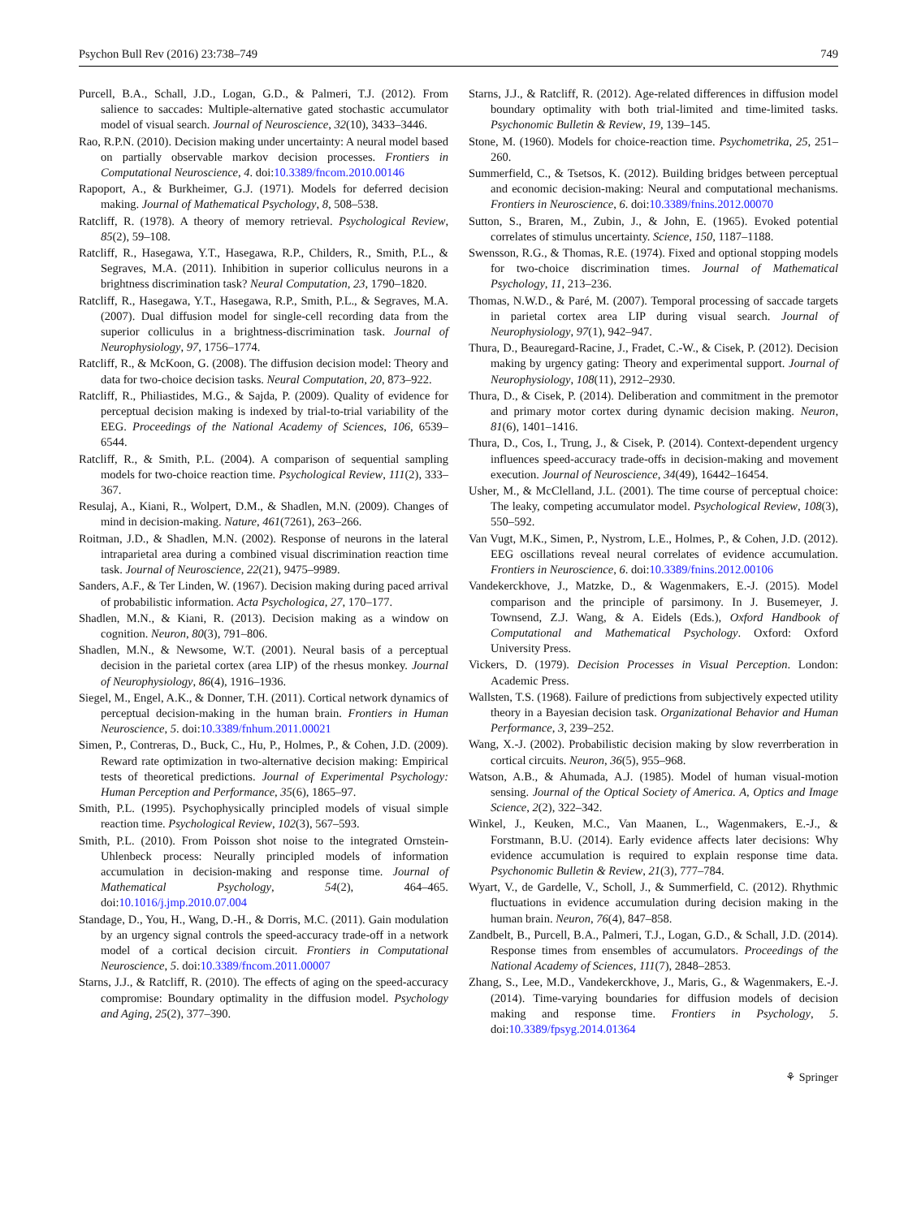Psychon Bull Rev (2016) 23:738–749 749
Purcell, B.A., Schall, J.D., Logan, G.D., & Palmeri, T.J. (2012). From salience to saccades: Multiple-alternative gated stochastic accumulator model of visual search. Journal of Neuroscience, 32(10), 3433–3446.
Rao, R.P.N. (2010). Decision making under uncertainty: A neural model based on partially observable markov decision processes. Frontiers in Computational Neuroscience, 4. doi:10.3389/fncom.2010.00146
Rapoport, A., & Burkheimer, G.J. (1971). Models for deferred decision making. Journal of Mathematical Psychology, 8, 508–538.
Ratcliff, R. (1978). A theory of memory retrieval. Psychological Review, 85(2), 59–108.
Ratcliff, R., Hasegawa, Y.T., Hasegawa, R.P., Childers, R., Smith, P.L., & Segraves, M.A. (2011). Inhibition in superior colliculus neurons in a brightness discrimination task? Neural Computation, 23, 1790–1820.
Ratcliff, R., Hasegawa, Y.T., Hasegawa, R.P., Smith, P.L., & Segraves, M.A. (2007). Dual diffusion model for single-cell recording data from the superior colliculus in a brightness-discrimination task. Journal of Neurophysiology, 97, 1756–1774.
Ratcliff, R., & McKoon, G. (2008). The diffusion decision model: Theory and data for two-choice decision tasks. Neural Computation, 20, 873–922.
Ratcliff, R., Philiastides, M.G., & Sajda, P. (2009). Quality of evidence for perceptual decision making is indexed by trial-to-trial variability of the EEG. Proceedings of the National Academy of Sciences, 106, 6539–6544.
Ratcliff, R., & Smith, P.L. (2004). A comparison of sequential sampling models for two-choice reaction time. Psychological Review, 111(2), 333–367.
Resulaj, A., Kiani, R., Wolpert, D.M., & Shadlen, M.N. (2009). Changes of mind in decision-making. Nature, 461(7261), 263–266.
Roitman, J.D., & Shadlen, M.N. (2002). Response of neurons in the lateral intraparietal area during a combined visual discrimination reaction time task. Journal of Neuroscience, 22(21), 9475–9989.
Sanders, A.F., & Ter Linden, W. (1967). Decision making during paced arrival of probabilistic information. Acta Psychologica, 27, 170–177.
Shadlen, M.N., & Kiani, R. (2013). Decision making as a window on cognition. Neuron, 80(3), 791–806.
Shadlen, M.N., & Newsome, W.T. (2001). Neural basis of a perceptual decision in the parietal cortex (area LIP) of the rhesus monkey. Journal of Neurophysiology, 86(4), 1916–1936.
Siegel, M., Engel, A.K., & Donner, T.H. (2011). Cortical network dynamics of perceptual decision-making in the human brain. Frontiers in Human Neuroscience, 5. doi:10.3389/fnhum.2011.00021
Simen, P., Contreras, D., Buck, C., Hu, P., Holmes, P., & Cohen, J.D. (2009). Reward rate optimization in two-alternative decision making: Empirical tests of theoretical predictions. Journal of Experimental Psychology: Human Perception and Performance, 35(6), 1865–97.
Smith, P.L. (1995). Psychophysically principled models of visual simple reaction time. Psychological Review, 102(3), 567–593.
Smith, P.L. (2010). From Poisson shot noise to the integrated Ornstein-Uhlenbeck process: Neurally principled models of information accumulation in decision-making and response time. Journal of Mathematical Psychology, 54(2), 464–465. doi:10.1016/j.jmp.2010.07.004
Standage, D., You, H., Wang, D.-H., & Dorris, M.C. (2011). Gain modulation by an urgency signal controls the speed-accuracy trade-off in a network model of a cortical decision circuit. Frontiers in Computational Neuroscience, 5. doi:10.3389/fncom.2011.00007
Starns, J.J., & Ratcliff, R. (2010). The effects of aging on the speed-accuracy compromise: Boundary optimality in the diffusion model. Psychology and Aging, 25(2), 377–390.
Starns, J.J., & Ratcliff, R. (2012). Age-related differences in diffusion model boundary optimality with both trial-limited and time-limited tasks. Psychonomic Bulletin & Review, 19, 139–145.
Stone, M. (1960). Models for choice-reaction time. Psychometrika, 25, 251–260.
Summerfield, C., & Tsetsos, K. (2012). Building bridges between perceptual and economic decision-making: Neural and computational mechanisms. Frontiers in Neuroscience, 6. doi:10.3389/fnins.2012.00070
Sutton, S., Braren, M., Zubin, J., & John, E. (1965). Evoked potential correlates of stimulus uncertainty. Science, 150, 1187–1188.
Swensson, R.G., & Thomas, R.E. (1974). Fixed and optional stopping models for two-choice discrimination times. Journal of Mathematical Psychology, 11, 213–236.
Thomas, N.W.D., & Paré, M. (2007). Temporal processing of saccade targets in parietal cortex area LIP during visual search. Journal of Neurophysiology, 97(1), 942–947.
Thura, D., Beauregard-Racine, J., Fradet, C.-W., & Cisek, P. (2012). Decision making by urgency gating: Theory and experimental support. Journal of Neurophysiology, 108(11), 2912–2930.
Thura, D., & Cisek, P. (2014). Deliberation and commitment in the premotor and primary motor cortex during dynamic decision making. Neuron, 81(6), 1401–1416.
Thura, D., Cos, I., Trung, J., & Cisek, P. (2014). Context-dependent urgency influences speed-accuracy trade-offs in decision-making and movement execution. Journal of Neuroscience, 34(49), 16442–16454.
Usher, M., & McClelland, J.L. (2001). The time course of perceptual choice: The leaky, competing accumulator model. Psychological Review, 108(3), 550–592.
Van Vugt, M.K., Simen, P., Nystrom, L.E., Holmes, P., & Cohen, J.D. (2012). EEG oscillations reveal neural correlates of evidence accumulation. Frontiers in Neuroscience, 6. doi:10.3389/fnins.2012.00106
Vandekerckhove, J., Matzke, D., & Wagenmakers, E.-J. (2015). Model comparison and the principle of parsimony. In J. Busemeyer, J. Townsend, Z.J. Wang, & A. Eidels (Eds.), Oxford Handbook of Computational and Mathematical Psychology. Oxford: Oxford University Press.
Vickers, D. (1979). Decision Processes in Visual Perception. London: Academic Press.
Wallsten, T.S. (1968). Failure of predictions from subjectively expected utility theory in a Bayesian decision task. Organizational Behavior and Human Performance, 3, 239–252.
Wang, X.-J. (2002). Probabilistic decision making by slow reverrberation in cortical circuits. Neuron, 36(5), 955–968.
Watson, A.B., & Ahumada, A.J. (1985). Model of human visual-motion sensing. Journal of the Optical Society of America. A, Optics and Image Science, 2(2), 322–342.
Winkel, J., Keuken, M.C., Van Maanen, L., Wagenmakers, E.-J., & Forstmann, B.U. (2014). Early evidence affects later decisions: Why evidence accumulation is required to explain response time data. Psychonomic Bulletin & Review, 21(3), 777–784.
Wyart, V., de Gardelle, V., Scholl, J., & Summerfield, C. (2012). Rhythmic fluctuations in evidence accumulation during decision making in the human brain. Neuron, 76(4), 847–858.
Zandbelt, B., Purcell, B.A., Palmeri, T.J., Logan, G.D., & Schall, J.D. (2014). Response times from ensembles of accumulators. Proceedings of the National Academy of Sciences, 111(7), 2848–2853.
Zhang, S., Lee, M.D., Vandekerckhove, J., Maris, G., & Wagenmakers, E.-J. (2014). Time-varying boundaries for diffusion models of decision making and response time. Frontiers in Psychology, 5. doi:10.3389/fpsyg.2014.01364
⚘ Springer